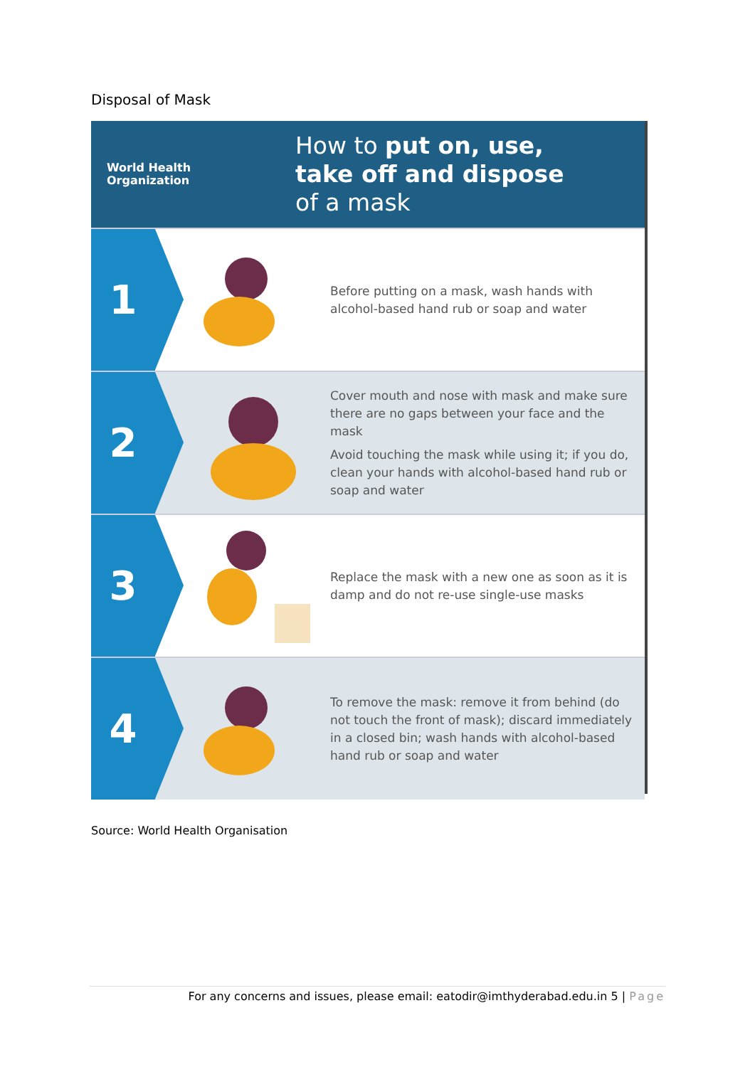Disposal of Mask
World Health
Organization
How to put on, use,
take off and dispose
of a mask
1
Before putting on a mask, wash hands with alcohol-based hand rub or soap and water
2
Cover mouth and nose with mask and make sure there are no gaps between your face and the mask
Avoid touching the mask while using it; if you do, clean your hands with alcohol-based hand rub or soap and water
3
Replace the mask with a new one as soon as it is damp and do not re-use single-use masks
4
To remove the mask: remove it from behind (do not touch the front of mask); discard immediately in a closed bin; wash hands with alcohol-based hand rub or soap and water
Source: World Health Organisation
For any concerns and issues, please email: eatodir@imthyderabad.edu.in 5 | Page